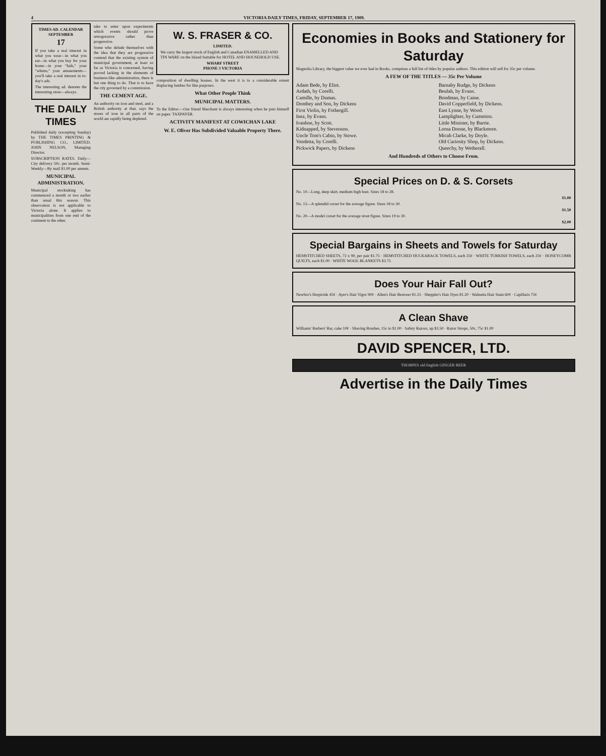4 VICTORIA DAILY TIMES, FRIDAY, SEPTEMBER 17, 1909.
TIMES AD. CALENDAR
SEPTEMBER
17
If you take a real interest in what you wear—in what you eat—in what you buy for your home—in your "fads," your "whims," your amusements—you'll take a real interest in to-day's ads.
The interesting ad. denotes the interesting store—always.
THE DAILY TIMES
Published daily (excepting Sunday) by THE TIMES PRINTING & PUBLISHING CO., LIMITED. JOHN NELSON, Managing Director.
SUBSCRIPTION RATES. Daily—City delivery 50c. per month. Semi-Weekly—By mail $1.00 per annum.
MUNICIPAL ADMINISTRATION.
Municipal stocktaking has commenced a month or two earlier than usual this season. This observation is not applicable to Victoria alone. It applies to municipalities from one end of the continent to the other.
take to enter upon experiments which events should prove retrogressive rather than progressive.
Some who delude themselves with the idea that they are progressive contend that the existing system of municipal government, at least so far as Victoria is concerned, having proved lacking in the elements of business-like administration, there is but one thing to do. That is to have the city governed by a commission.
THE CEMENT AGE.
An authority on iron and steel, and a British authority at that, says the stores of iron in all parts of the world are rapidly being depleted.
W. S. FRASER & CO.
LIMITED.
We carry the largest stock of English and Canadian ENAMELLED AND TIN WARE on the Island Suitable for HOTEL AND HOUSEHOLD USE.
WHARF STREET
PHONE 3 VICTORIA
composition of dwelling houses. In the west it is to a considerable extent displacing lumber for like purposes.
What Other People Think
MUNICIPAL MATTERS.
To the Editor:—Our friend Marchant is always interesting when he puts himself on paper. TAXPAYER.
ACTIVITY MANIFEST AT COWICHAN LAKE
W. E. Oliver Has Subdivided Valuable Property There.
Economies in Books and Stationery for Saturday
Magnolia Library, the biggest value we ever had in Books, comprises a full list of titles by popular authors. This edition will sell for 35c per volume.
A FEW OF THE TITLES — 35c Per Volume
Adam Bede, by Eliot.
Ardath, by Corelli.
Camille, by Dumas.
Dombey and Son, by Dickens
First Violin, by Fothergill.
Inez, by Evans.
Ivanhoe, by Scott.
Kidnapped, by Stevenson.
Uncle Tom's Cabin, by Stowe.
Vendetta, by Corelli.
Pickwick Papers, by Dickens
Barnaby Rudge, by Dickens
Beulah, by Evans.
Bondman, by Caine.
David Copperfield, by Dickens.
East Lynne, by Wood.
Lamplighter, by Cummins.
Little Minister, by Barrie.
Lorna Doone, by Blackmore.
Micah Clarke, by Doyle.
Old Curiosity Shop, by Dickens.
Queechy, by Wetherall.
And Hundreds of Others to Choose From.
Special Prices on D. & S. Corsets
No. 10—Long, deep skirt, medium high bust. Sizes 18 to 28.
$1.00
No. 15—A splendid corset for the average figure. Sizes 18 to 30.
$1.50
No. 20—A model corset for the average stout figure. Sizes 19 to 30.
$2.00
Special Bargains in Sheets and Towels for Saturday
HEMSTITCHED SHEETS, 72 x 90, per pair $1.75 · HEMSTITCHED HUCKABACK TOWELS, each 25¢ · WHITE TURKISH TOWELS, each 25¢ · HONEYCOMB QUILTS, each $1.00 · WHITE WOOL BLANKETS $3.75
Does Your Hair Fall Out?
Newbro's Herpicide 45¢ · Ayer's Hair Vigor 90¢ · Allen's Hair Restorer $1.25 · Sheppler's Hair Dyes $1.20 · Walnutta Hair Stain 60¢ · Capillaris 75¢
A Clean Shave
Williams' Barbers' Bar, cake 10¢ · Shaving Brushes, 15c to $1.00 · Safety Razors, up $3.50 · Razor Strops, 50c, 75c $1.00
DAVID SPENCER, LTD.
THORPES old English GINGER BEER
Advertise in the Daily Times